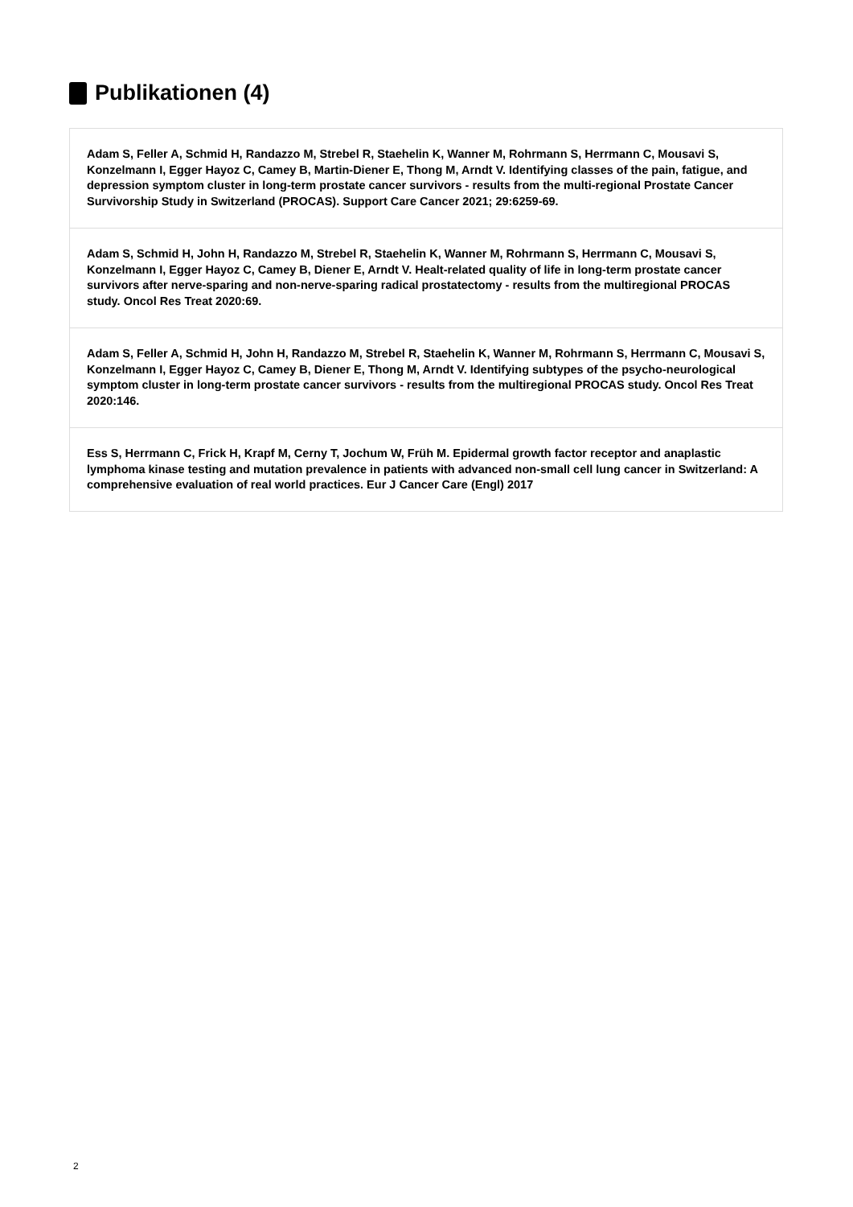Publikationen (4)
Adam S, Feller A, Schmid H, Randazzo M, Strebel R, Staehelin K, Wanner M, Rohrmann S, Herrmann C, Mousavi S, Konzelmann I, Egger Hayoz C, Camey B, Martin-Diener E, Thong M, Arndt V. Identifying classes of the pain, fatigue, and depression symptom cluster in long-term prostate cancer survivors - results from the multi-regional Prostate Cancer Survivorship Study in Switzerland (PROCAS). Support Care Cancer 2021; 29:6259-69.
Adam S, Schmid H, John H, Randazzo M, Strebel R, Staehelin K, Wanner M, Rohrmann S, Herrmann C, Mousavi S, Konzelmann I, Egger Hayoz C, Camey B, Diener E, Arndt V. Healt-related quality of life in long-term prostate cancer survivors after nerve-sparing and non-nerve-sparing radical prostatectomy - results from the multiregional PROCAS study. Oncol Res Treat 2020:69.
Adam S, Feller A, Schmid H, John H, Randazzo M, Strebel R, Staehelin K, Wanner M, Rohrmann S, Herrmann C, Mousavi S, Konzelmann I, Egger Hayoz C, Camey B, Diener E, Thong M, Arndt V. Identifying subtypes of the psycho-neurological symptom cluster in long-term prostate cancer survivors - results from the multiregional PROCAS study. Oncol Res Treat 2020:146.
Ess S, Herrmann C, Frick H, Krapf M, Cerny T, Jochum W, Früh M. Epidermal growth factor receptor and anaplastic lymphoma kinase testing and mutation prevalence in patients with advanced non-small cell lung cancer in Switzerland: A comprehensive evaluation of real world practices. Eur J Cancer Care (Engl) 2017
2